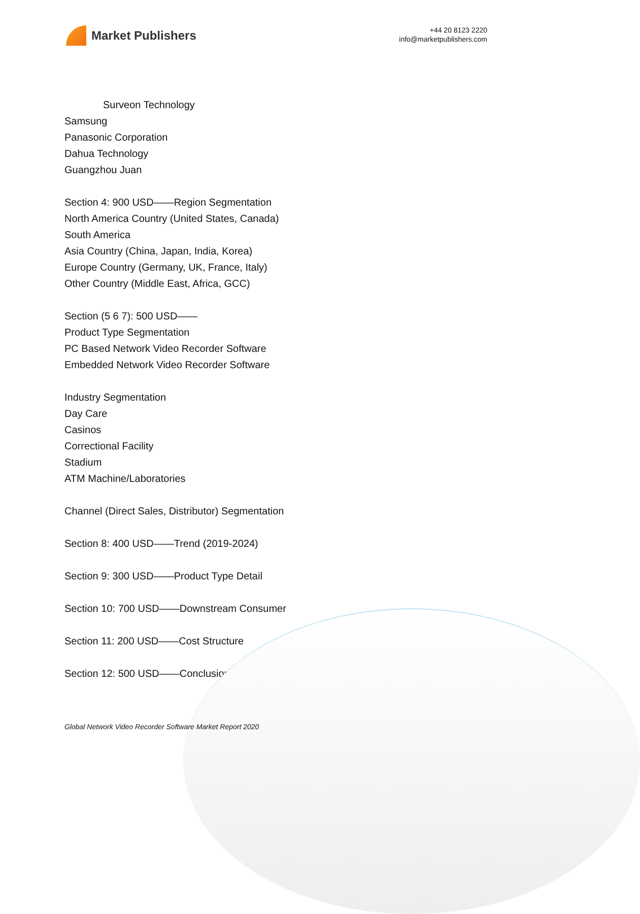Market Publishers
+44 20 8123 2220
info@marketpublishers.com
Surveon Technology
Samsung
Panasonic Corporation
Dahua Technology
Guangzhou Juan
Section 4: 900 USD——Region Segmentation
North America Country (United States, Canada)
South America
Asia Country (China, Japan, India, Korea)
Europe Country (Germany, UK, France, Italy)
Other Country (Middle East, Africa, GCC)
Section (5 6 7): 500 USD——
Product Type Segmentation
PC Based Network Video Recorder Software
Embedded Network Video Recorder Software
Industry Segmentation
Day Care
Casinos
Correctional Facility
Stadium
ATM Machine/Laboratories
Channel (Direct Sales, Distributor) Segmentation
Section 8: 400 USD——Trend (2019-2024)
Section 9: 300 USD——Product Type Detail
Section 10: 700 USD——Downstream Consumer
Section 11: 200 USD——Cost Structure
Section 12: 500 USD——Conclusion
Global Network Video Recorder Software Market Report 2020